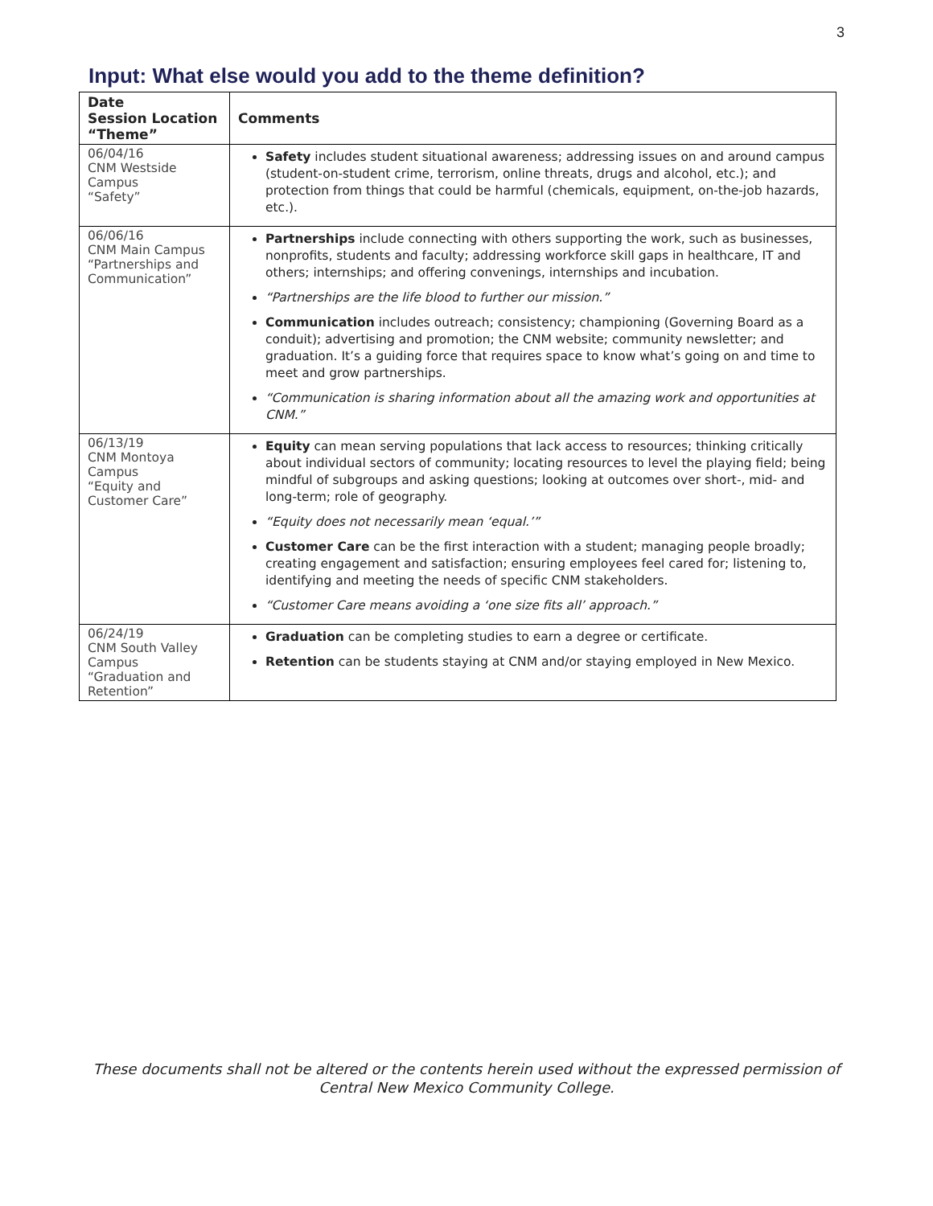3
Input: What else would you add to the theme definition?
| Date Session Location “Theme” | Comments |
| --- | --- |
| 06/04/16 CNM Westside Campus “Safety” | Safety includes student situational awareness; addressing issues on and around campus (student-on-student crime, terrorism, online threats, drugs and alcohol, etc.); and protection from things that could be harmful (chemicals, equipment, on-the-job hazards, etc.). |
| 06/06/16 CNM Main Campus “Partnerships and Communication” | Partnerships include connecting with others supporting the work, such as businesses, nonprofits, students and faculty; addressing workforce skill gaps in healthcare, IT and others; internships; and offering convenings, internships and incubation. “Partnerships are the life blood to further our mission.” Communication includes outreach; consistency; championing (Governing Board as a conduit); advertising and promotion; the CNM website; community newsletter; and graduation. It’s a guiding force that requires space to know what’s going on and time to meet and grow partnerships. “Communication is sharing information about all the amazing work and opportunities at CNM.” |
| 06/13/19 CNM Montoya Campus “Equity and Customer Care” | Equity can mean serving populations that lack access to resources; thinking critically about individual sectors of community; locating resources to level the playing field; being mindful of subgroups and asking questions; looking at outcomes over short-, mid- and long-term; role of geography. “Equity does not necessarily mean ‘equal.’” Customer Care can be the first interaction with a student; managing people broadly; creating engagement and satisfaction; ensuring employees feel cared for; listening to, identifying and meeting the needs of specific CNM stakeholders. “Customer Care means avoiding a ‘one size fits all’ approach.” |
| 06/24/19 CNM South Valley Campus “Graduation and Retention” | Graduation can be completing studies to earn a degree or certificate. Retention can be students staying at CNM and/or staying employed in New Mexico. |
These documents shall not be altered or the contents herein used without the expressed permission of
Central New Mexico Community College.